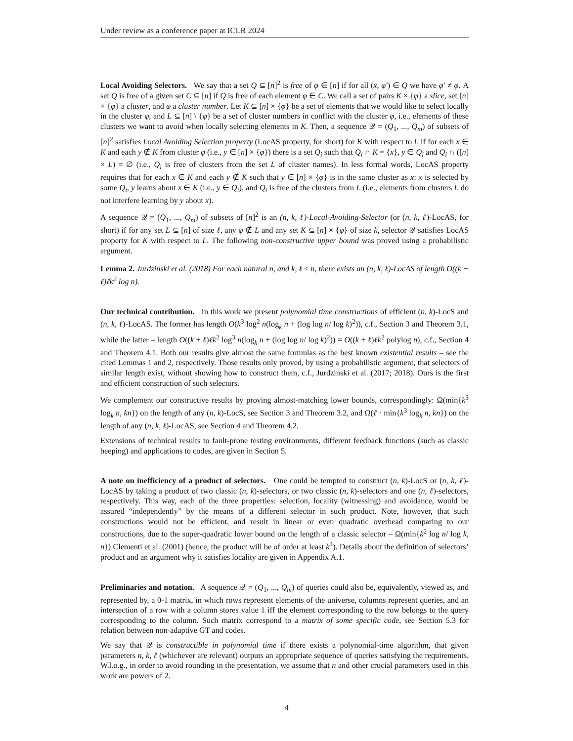Under review as a conference paper at ICLR 2024
Local Avoiding Selectors. We say that a set Q ⊆ [n]<sup>2</sup> is free of φ ∈ [n] if for all (x, φ′) ∈ Q we have φ′ ≠ φ. A set Q is free of a given set C ⊆ [n] if Q is free of each element φ ∈ C. We call a set of pairs K × {φ} a slice, set [n] × {φ} a cluster, and φ a cluster number. Let K ⊆ [n] × {φ} be a set of elements that we would like to select locally in the cluster φ, and L ⊆ [n] \ {φ} be a set of cluster numbers in conflict with the cluster φ, i.e., elements of these clusters we want to avoid when locally selecting elements in K. Then, a sequence 𝒬 = (Q<sub>1</sub>, ..., Q<sub>m</sub>) of subsets of [n]<sup>2</sup> satisfies Local Avoiding Selection property (LocAS property, for short) for K with respect to L if for each x ∈ K and each y ∉ K from cluster φ (i.e., y ∈ [n] × {φ}) there is a set Q<sub>i</sub> such that Q<sub>i</sub> ∩ K = {x}, y ∈ Q<sub>i</sub> and Q<sub>i</sub> ∩ ([n] × L) = ∅ (i.e., Q<sub>i</sub> is free of clusters from the set L of cluster names). In less formal words, LocAS property requires that for each x ∈ K and each y ∉ K such that y ∈ [n] × {φ} is in the same cluster as x: x is selected by some Q<sub>i</sub>, y learns about x ∈ K (i.e., y ∈ Q<sub>i</sub>), and Q<sub>i</sub> is free of the clusters from L (i.e., elements from clusters L do not interfere learning by y about x).
A sequence 𝒬 = (Q<sub>1</sub>, ..., Q<sub>m</sub>) of subsets of [n]<sup>2</sup> is an (n, k, ℓ)-Local-Avoiding-Selector (or (n, k, ℓ)-LocAS, for short) if for any set L ⊆ [n] of size ℓ, any φ ∉ L and any set K ⊆ [n] × {φ} of size k, selector 𝒬 satisfies LocAS property for K with respect to L. The following non-constructive upper bound was proved using a probabilistic argument.
Lemma 2. Jurdzinski et al. (2018) For each natural n, and k, ℓ ≤ n, there exists an (n, k, ℓ)-LocAS of length O((k + ℓ)ℓk<sup>2</sup> log n).
Our technical contribution. In this work we present polynomial time constructions of efficient (n, k)-LocS and (n, k, ℓ)-LocAS. The former has length O(k<sup>3</sup> log<sup>2</sup> n(log<sub>k</sub> n + (log log n/ log k)<sup>2</sup>)), c.f., Section 3 and Theorem 3.1, while the latter – length O((k + ℓ)ℓk<sup>2</sup> log<sup>3</sup> n(log<sub>k</sub> n + (log log n/ log k)<sup>2</sup>)) = O((k + ℓ)ℓk<sup>2</sup> polylog n), c.f., Section 4 and Theorem 4.1. Both our results give almost the same formulas as the best known existential results – see the cited Lemmas 1 and 2, respectively. Those results only proved, by using a probabilistic argument, that selectors of similar length exist, without showing how to construct them, c.f., Jurdzinski et al. (2017; 2018). Ours is the first and efficient construction of such selectors.
We complement our constructive results by proving almost-matching lower bounds, correspondingly: Ω(min{k<sup>3</sup> log<sub>k</sub> n, kn}) on the length of any (n, k)-LocS, see Section 3 and Theorem 3.2, and Ω(ℓ · min{k<sup>3</sup> log<sub>k</sub> n, kn}) on the length of any (n, k, ℓ)-LocAS, see Section 4 and Theorem 4.2.
Extensions of technical results to fault-prone testing environments, different feedback functions (such as classic beeping) and applications to codes, are given in Section 5.
A note on inefficiency of a product of selectors. One could be tempted to construct (n, k)-LocS or (n, k, ℓ)-LocAS by taking a product of two classic (n, k)-selectors, or two classic (n, k)-selectors and one (n, ℓ)-selectors, respectively. This way, each of the three properties: selection, locality (witnessing) and avoidance, would be assured “independently” by the means of a different selector in such product. Note, however, that such constructions would not be efficient, and result in linear or even quadratic overhead comparing to our constructions, due to the super-quadratic lower bound on the length of a classic selector – Ω(min{k<sup>2</sup> log n/ log k, n}) Clementi et al. (2001) (hence, the product will be of order at least k<sup>4</sup>). Details about the definition of selectors’ product and an argument why it satisfies locality are given in Appendix A.1.
Preliminaries and notation. A sequence 𝒬 = (Q<sub>1</sub>, ..., Q<sub>m</sub>) of queries could also be, equivalently, viewed as, and represented by, a 0-1 matrix, in which rows represent elements of the universe, columns represent queries, and an intersection of a row with a column stores value 1 iff the element corresponding to the row belongs to the query corresponding to the column. Such matrix correspond to a matrix of some specific code, see Section 5.3 for relation between non-adaptive GT and codes.
We say that 𝒬 is constructible in polynomial time if there exists a polynomial-time algorithm, that given parameters n, k, ℓ (whichever are relevant) outputs an appropriate sequence of queries satisfying the requirements. W.l.o.g., in order to avoid rounding in the presentation, we assume that n and other crucial parameters used in this work are powers of 2.
4